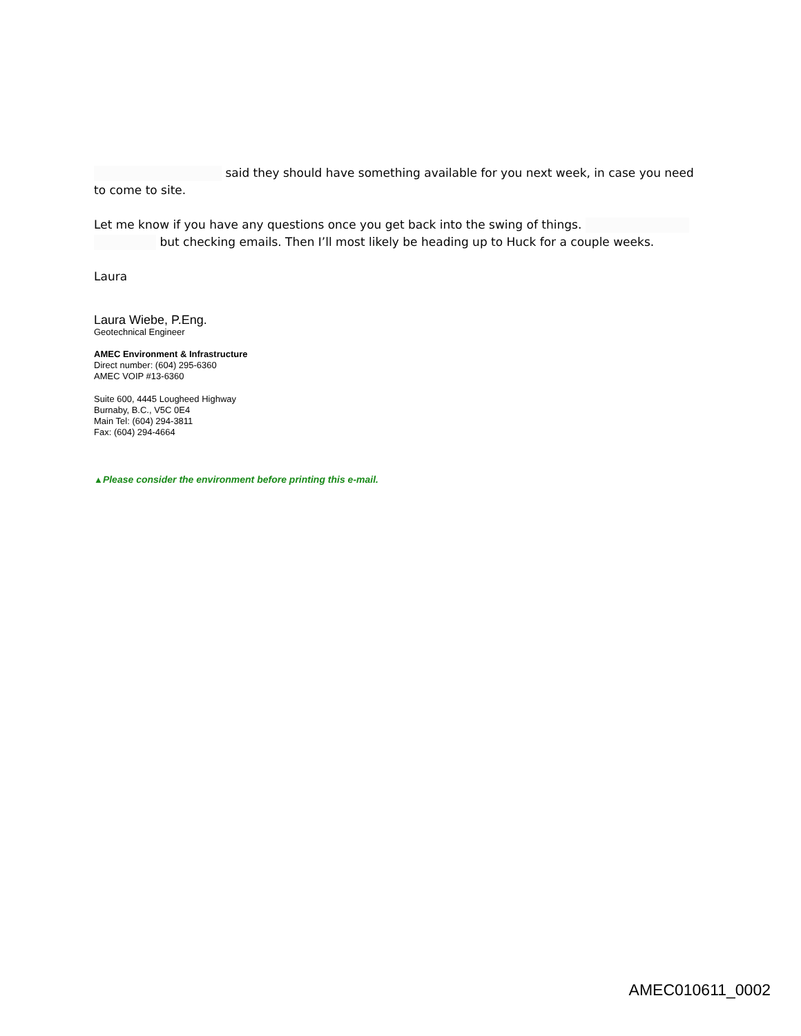said they should have something available for you next week, in case you need to come to site.
Let me know if you have any questions once you get back into the swing of things.
but checking emails. Then I’ll most likely be heading up to Huck for a couple weeks.
Laura
Laura Wiebe, P.Eng.
Geotechnical Engineer
AMEC Environment & Infrastructure
Direct number: (604) 295-6360
AMEC VOIP #13-6360
Suite 600, 4445 Lougheed Highway
Burnaby, B.C., V5C 0E4
Main Tel: (604) 294-3811
Fax: (604) 294-4664
▲Please consider the environment before printing this e-mail.
AMEC010611_0002